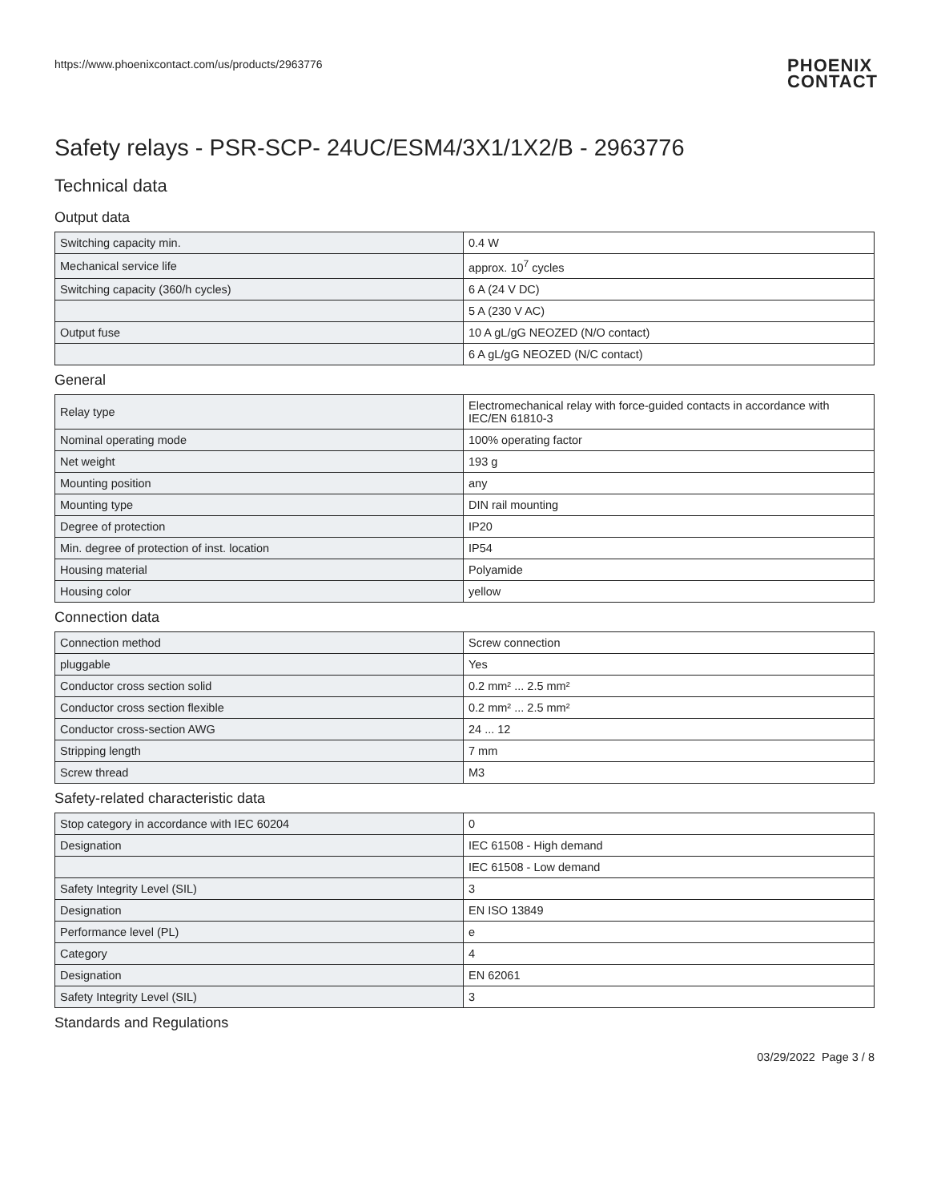https://www.phoenixcontact.com/us/products/2963776
PHOENIX
CONTACT
Safety relays - PSR-SCP- 24UC/ESM4/3X1/1X2/B - 2963776
Technical data
Output data
| Switching capacity min. | 0.4 W |
| Mechanical service life | approx. 10<sup>7</sup> cycles |
| Switching capacity (360/h cycles) | 6 A (24 V DC) |
| | 5 A (230 V AC) |
| Output fuse | 10 A gL/gG NEOZED (N/O contact) |
| | 6 A gL/gG NEOZED (N/C contact) |
General
| Relay type | Electromechanical relay with force-guided contacts in accordance with IEC/EN 61810-3 |
| Nominal operating mode | 100% operating factor |
| Net weight | 193 g |
| Mounting position | any |
| Mounting type | DIN rail mounting |
| Degree of protection | IP20 |
| Min. degree of protection of inst. location | IP54 |
| Housing material | Polyamide |
| Housing color | yellow |
Connection data
| Connection method | Screw connection |
| pluggable | Yes |
| Conductor cross section solid | 0.2 mm² ... 2.5 mm² |
| Conductor cross section flexible | 0.2 mm² ... 2.5 mm² |
| Conductor cross-section AWG | 24 ... 12 |
| Stripping length | 7 mm |
| Screw thread | M3 |
Safety-related characteristic data
| Stop category in accordance with IEC 60204 | 0 |
| Designation | IEC 61508 - High demand |
| | IEC 61508 - Low demand |
| Safety Integrity Level (SIL) | 3 |
| Designation | EN ISO 13849 |
| Performance level (PL) | e |
| Category | 4 |
| Designation | EN 62061 |
| Safety Integrity Level (SIL) | 3 |
Standards and Regulations
03/29/2022 Page 3 / 8